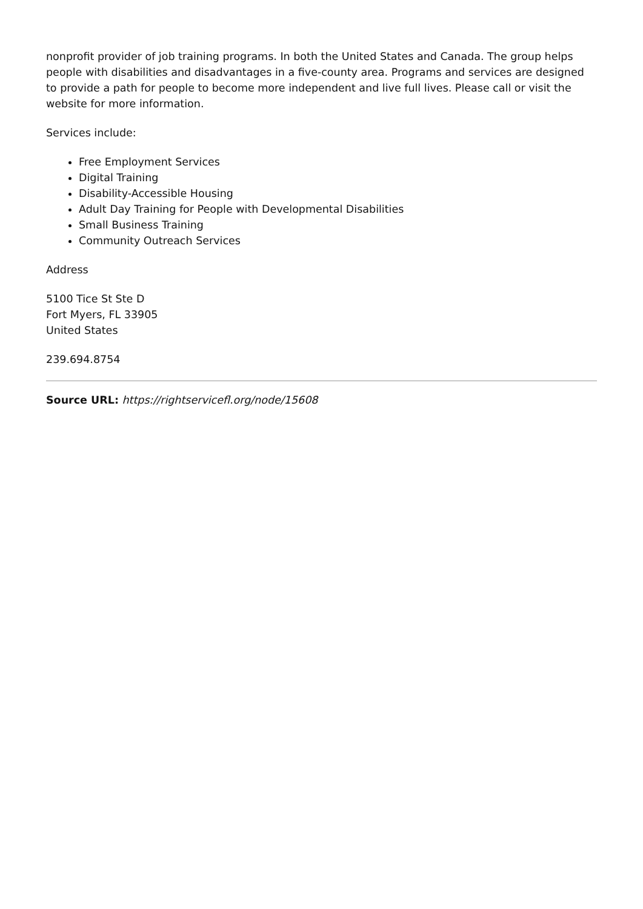nonprofit provider of job training programs. In both the United States and Canada. The group helps people with disabilities and disadvantages in a five-county area. Programs and services are designed to provide a path for people to become more independent and live full lives. Please call or visit the website for more information.
Services include:
Free Employment Services
Digital Training
Disability-Accessible Housing
Adult Day Training for People with Developmental Disabilities
Small Business Training
Community Outreach Services
Address
5100 Tice St Ste D
Fort Myers, FL 33905
United States
239.694.8754
Source URL: https://rightservicefl.org/node/15608